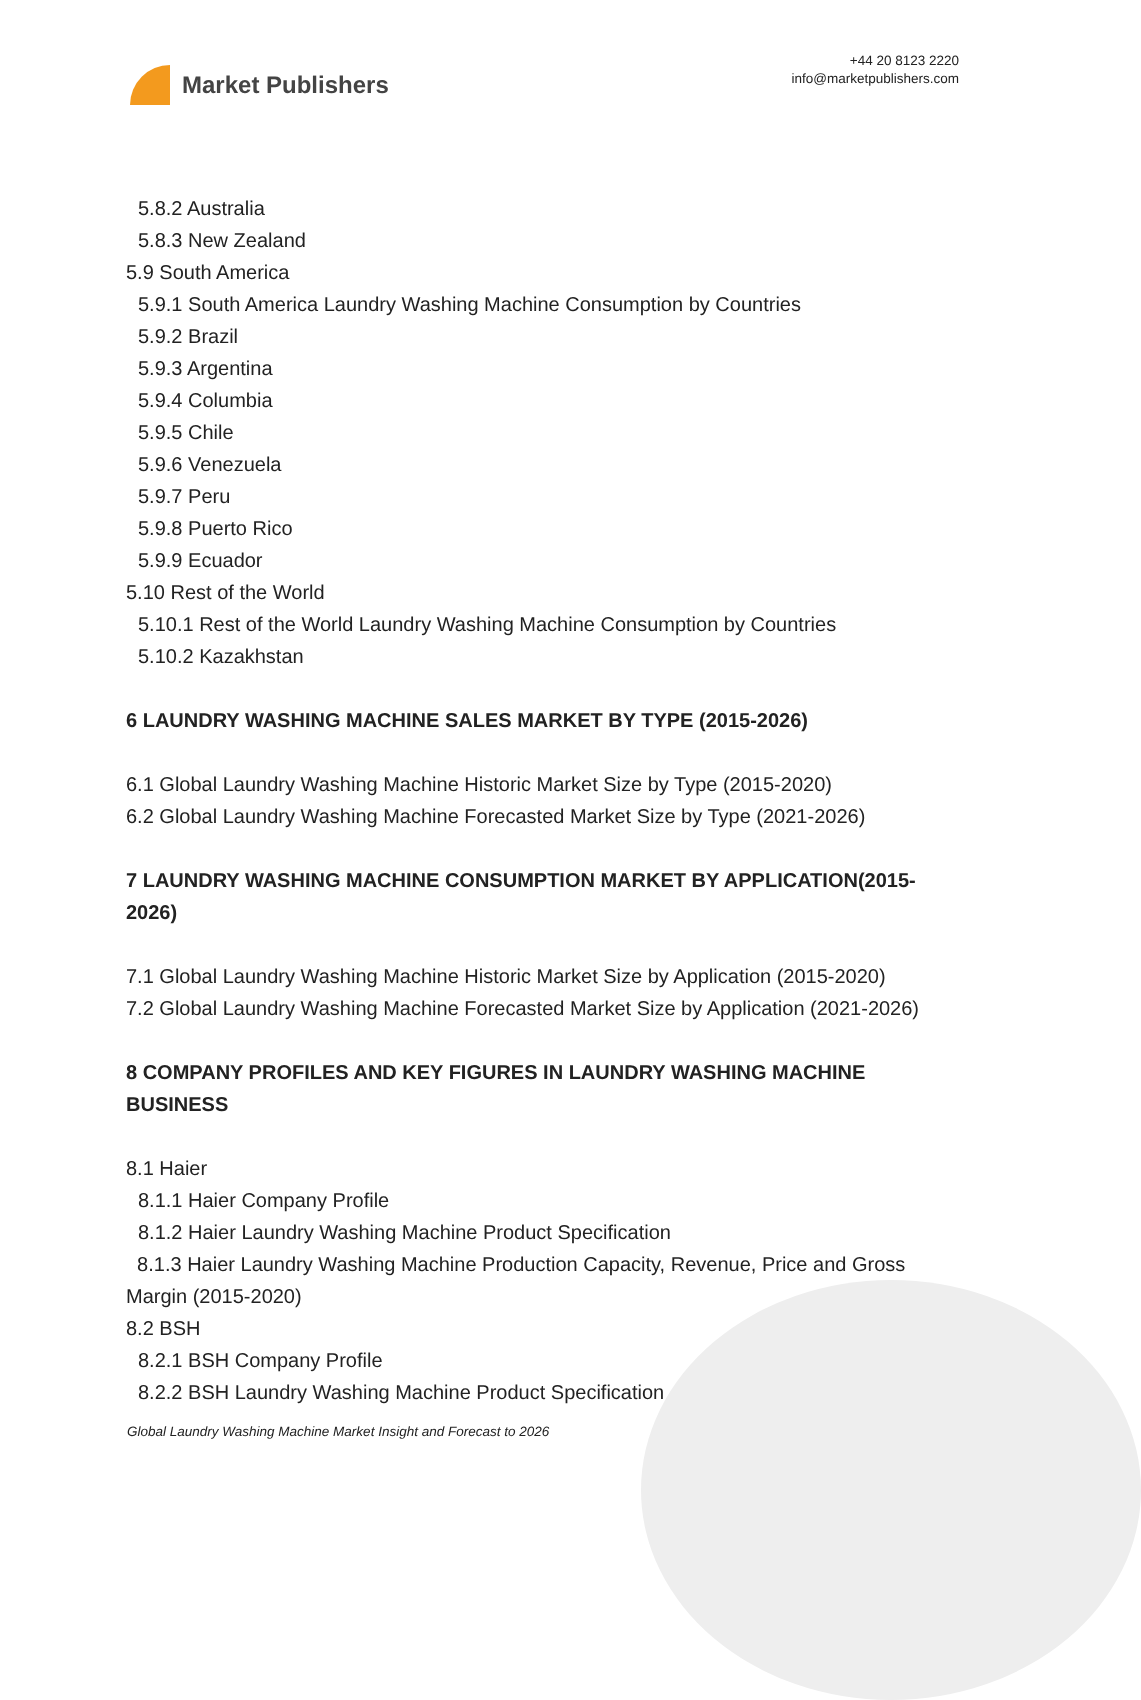Market Publishers
+44 20 8123 2220
info@marketpublishers.com
5.8.2 Australia
5.8.3 New Zealand
5.9 South America
5.9.1 South America Laundry Washing Machine Consumption by Countries
5.9.2 Brazil
5.9.3 Argentina
5.9.4 Columbia
5.9.5 Chile
5.9.6 Venezuela
5.9.7 Peru
5.9.8 Puerto Rico
5.9.9 Ecuador
5.10 Rest of the World
5.10.1 Rest of the World Laundry Washing Machine Consumption by Countries
5.10.2 Kazakhstan
6 LAUNDRY WASHING MACHINE SALES MARKET BY TYPE (2015-2026)
6.1 Global Laundry Washing Machine Historic Market Size by Type (2015-2020)
6.2 Global Laundry Washing Machine Forecasted Market Size by Type (2021-2026)
7 LAUNDRY WASHING MACHINE CONSUMPTION MARKET BY APPLICATION(2015-2026)
7.1 Global Laundry Washing Machine Historic Market Size by Application (2015-2020)
7.2 Global Laundry Washing Machine Forecasted Market Size by Application (2021-2026)
8 COMPANY PROFILES AND KEY FIGURES IN LAUNDRY WASHING MACHINE BUSINESS
8.1 Haier
8.1.1 Haier Company Profile
8.1.2 Haier Laundry Washing Machine Product Specification
8.1.3 Haier Laundry Washing Machine Production Capacity, Revenue, Price and Gross Margin (2015-2020)
8.2 BSH
8.2.1 BSH Company Profile
8.2.2 BSH Laundry Washing Machine Product Specification
Global Laundry Washing Machine Market Insight and Forecast to 2026